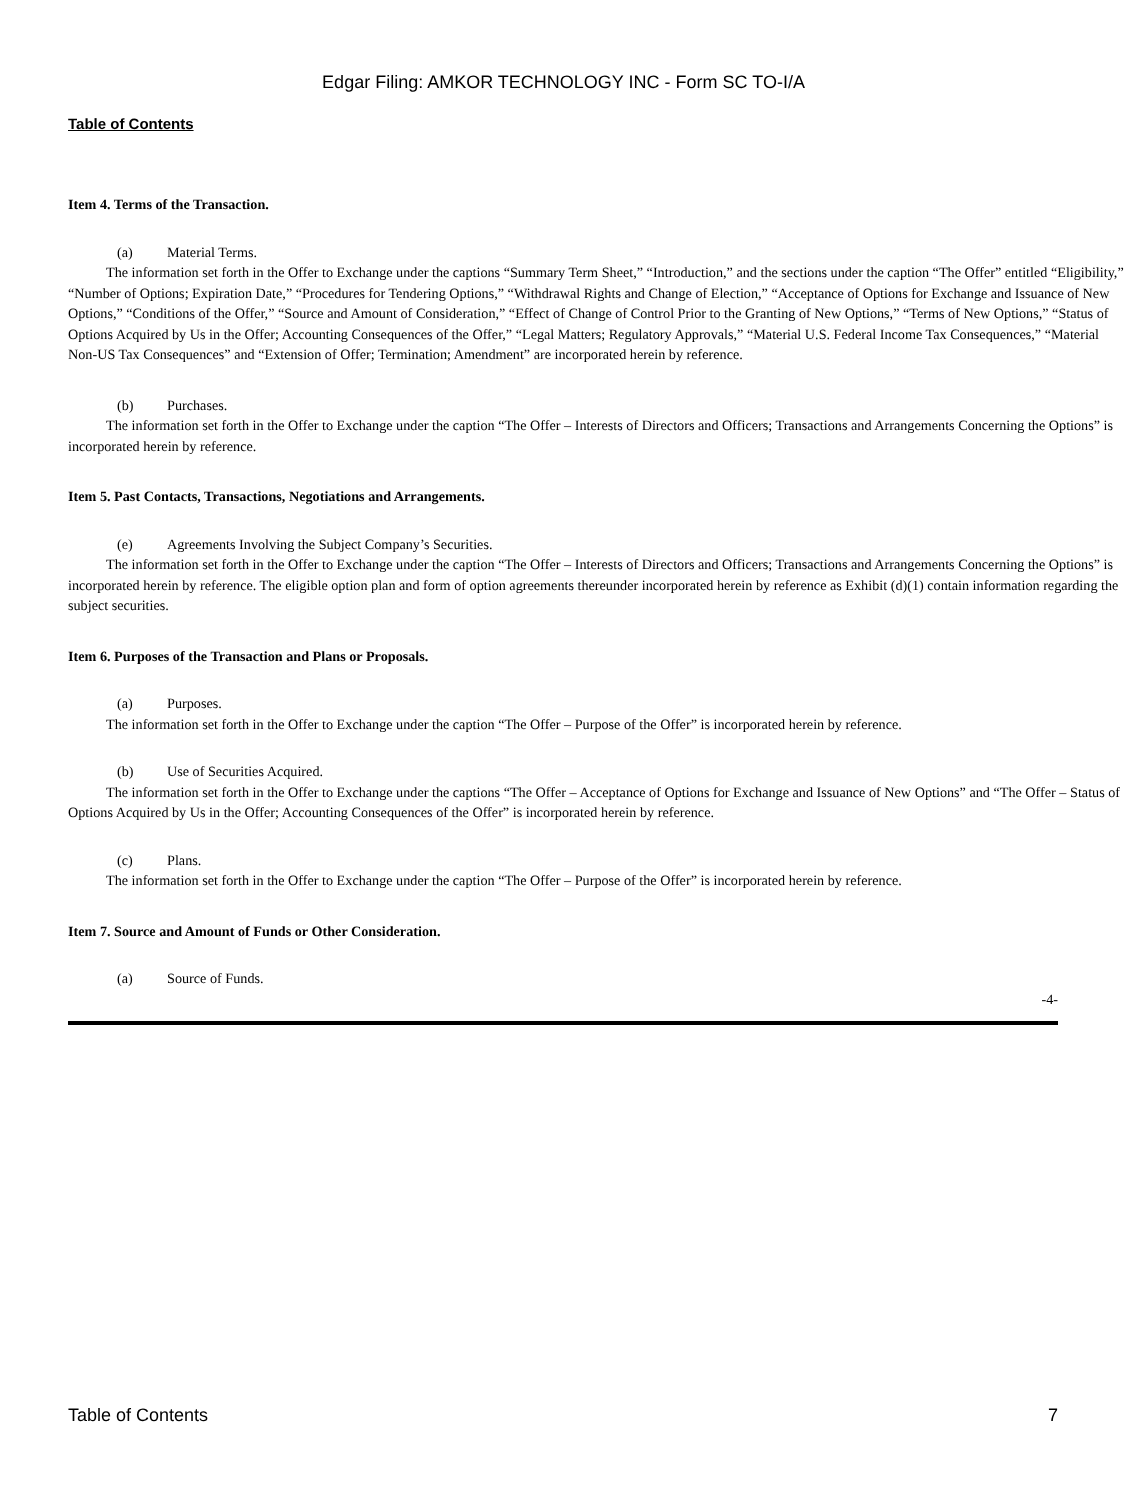Edgar Filing: AMKOR TECHNOLOGY INC - Form SC TO-I/A
Table of Contents
Item 4. Terms of the Transaction.
(a) Material Terms.
The information set forth in the Offer to Exchange under the captions “Summary Term Sheet,” “Introduction,” and the sections under the caption “The Offer” entitled “Eligibility,” “Number of Options; Expiration Date,” “Procedures for Tendering Options,” “Withdrawal Rights and Change of Election,” “Acceptance of Options for Exchange and Issuance of New Options,” “Conditions of the Offer,” “Source and Amount of Consideration,” “Effect of Change of Control Prior to the Granting of New Options,” “Terms of New Options,” “Status of Options Acquired by Us in the Offer; Accounting Consequences of the Offer,” “Legal Matters; Regulatory Approvals,” “Material U.S. Federal Income Tax Consequences,” “Material Non-US Tax Consequences” and “Extension of Offer; Termination; Amendment” are incorporated herein by reference.
(b) Purchases.
The information set forth in the Offer to Exchange under the caption “The Offer – Interests of Directors and Officers; Transactions and Arrangements Concerning the Options” is incorporated herein by reference.
Item 5. Past Contacts, Transactions, Negotiations and Arrangements.
(e) Agreements Involving the Subject Company’s Securities.
The information set forth in the Offer to Exchange under the caption “The Offer – Interests of Directors and Officers; Transactions and Arrangements Concerning the Options” is incorporated herein by reference. The eligible option plan and form of option agreements thereunder incorporated herein by reference as Exhibit (d)(1) contain information regarding the subject securities.
Item 6. Purposes of the Transaction and Plans or Proposals.
(a) Purposes.
The information set forth in the Offer to Exchange under the caption “The Offer – Purpose of the Offer” is incorporated herein by reference.
(b) Use of Securities Acquired.
The information set forth in the Offer to Exchange under the captions “The Offer – Acceptance of Options for Exchange and Issuance of New Options” and “The Offer – Status of Options Acquired by Us in the Offer; Accounting Consequences of the Offer” is incorporated herein by reference.
(c) Plans.
The information set forth in the Offer to Exchange under the caption “The Offer – Purpose of the Offer” is incorporated herein by reference.
Item 7. Source and Amount of Funds or Other Consideration.
(a) Source of Funds.
-4-
Table of Contents 7